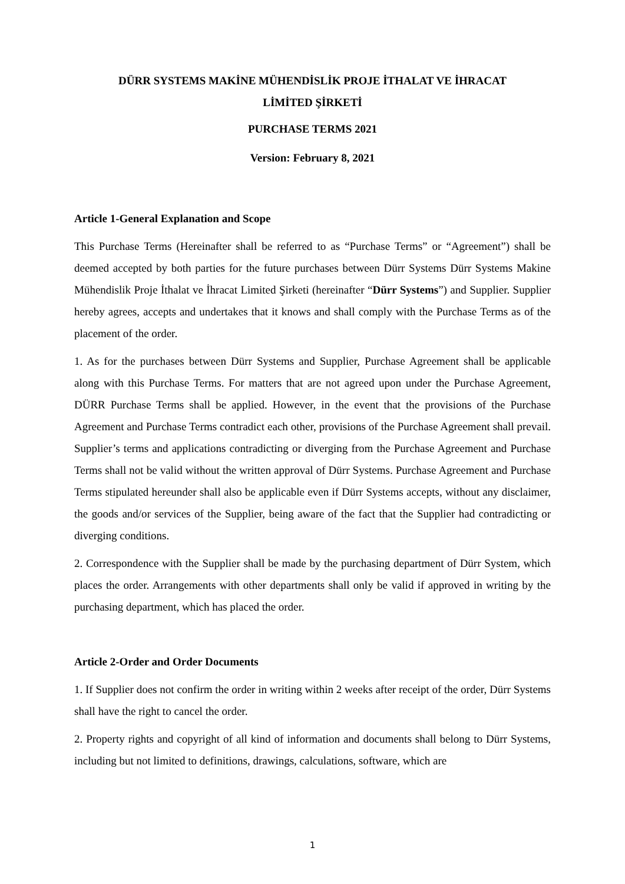DÜRR SYSTEMS MAKİNE MÜHENDİSLİK PROJE İTHALAT VE İHRACAT
LİMİTED ŞİRKETİ
PURCHASE TERMS 2021
Version: February 8, 2021
Article 1-General Explanation and Scope
This Purchase Terms (Hereinafter shall be referred to as “Purchase Terms” or “Agreement”) shall be deemed accepted by both parties for the future purchases between Dürr Systems Dürr Systems Makine Mühendislik Proje İthalat ve İhracat Limited Şirketi (hereinafter “Dürr Systems”) and Supplier. Supplier hereby agrees, accepts and undertakes that it knows and shall comply with the Purchase Terms as of the placement of the order.
1. As for the purchases between Dürr Systems and Supplier, Purchase Agreement shall be applicable along with this Purchase Terms. For matters that are not agreed upon under the Purchase Agreement, DÜRR Purchase Terms shall be applied. However, in the event that the provisions of the Purchase Agreement and Purchase Terms contradict each other, provisions of the Purchase Agreement shall prevail. Supplier’s terms and applications contradicting or diverging from the Purchase Agreement and Purchase Terms shall not be valid without the written approval of Dürr Systems. Purchase Agreement and Purchase Terms stipulated hereunder shall also be applicable even if Dürr Systems accepts, without any disclaimer, the goods and/or services of the Supplier, being aware of the fact that the Supplier had contradicting or diverging conditions.
2. Correspondence with the Supplier shall be made by the purchasing department of Dürr System, which places the order. Arrangements with other departments shall only be valid if approved in writing by the purchasing department, which has placed the order.
Article 2-Order and Order Documents
1. If Supplier does not confirm the order in writing within 2 weeks after receipt of the order, Dürr Systems shall have the right to cancel the order.
2. Property rights and copyright of all kind of information and documents shall belong to Dürr Systems, including but not limited to definitions, drawings, calculations, software, which are
1